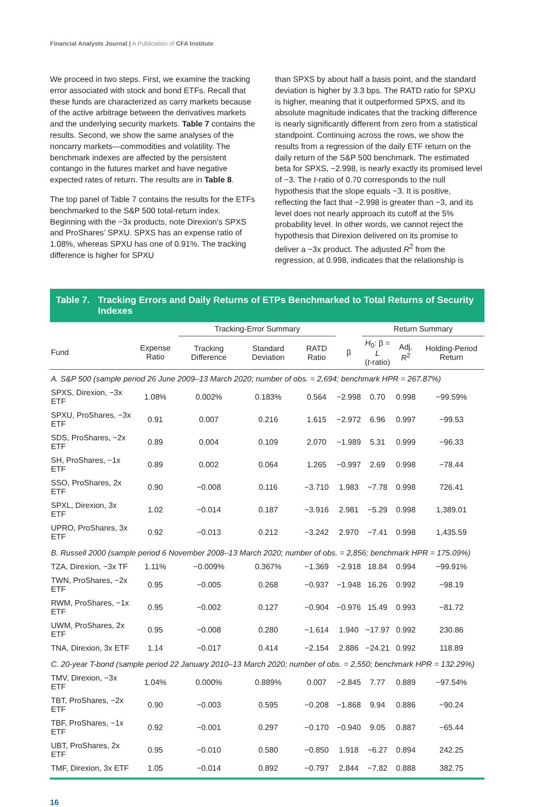Financial Analysts Journal | A Publication of CFA Institute
We proceed in two steps. First, we examine the tracking error associated with stock and bond ETFs. Recall that these funds are characterized as carry markets because of the active arbitrage between the derivatives markets and the underlying security markets. Table 7 contains the results. Second, we show the same analyses of the noncarry markets—commodities and volatility. The benchmark indexes are affected by the persistent contango in the futures market and have negative expected rates of return. The results are in Table 8.
The top panel of Table 7 contains the results for the ETFs benchmarked to the S&P 500 total-return index. Beginning with the −3x products, note Direxion’s SPXS and ProShares’ SPXU. SPXS has an expense ratio of 1.08%, whereas SPXU has one of 0.91%. The tracking difference is higher for SPXU
than SPXS by about half a basis point, and the standard deviation is higher by 3.3 bps. The RATD ratio for SPXU is higher, meaning that it outperformed SPXS, and its absolute magnitude indicates that the tracking difference is nearly significantly different from zero from a statistical standpoint. Continuing across the rows, we show the results from a regression of the daily ETF return on the daily return of the S&P 500 benchmark. The estimated beta for SPXS, −2.998, is nearly exactly its promised level of −3. The t-ratio of 0.70 corresponds to the null hypothesis that the slope equals −3. It is positive, reflecting the fact that −2.998 is greater than −3, and its level does not nearly approach its cutoff at the 5% probability level. In other words, we cannot reject the hypothesis that Direxion delivered on its promise to deliver a −3x product. The adjusted R<sup>2</sup> from the regression, at 0.998, indicates that the relationship is
Table 7.
Tracking Errors and Daily Returns of ETPs Benchmarked to Total Returns of Security Indexes
| | | Tracking-Error Summary | | | | Return Summary | | |
| --- | --- | --- | --- | --- | --- | --- | --- | --- |
| Fund | Expense Ratio | Tracking Difference | Standard Deviation | RATD Ratio | β | H<sub>0</sub>: β = L ( t -ratio) | Adj. R<sup>2</sup> | Holding-Period Return |
| A. S&P 500 (sample period 26 June 2009–13 March 2020; number of obs. = 2,694; benchmark HPR = 267.87%) | | | | | | | | |
| SPXS, Direxion, −3x ETF | 1.08% | 0.002% | 0.183% | 0.564 | −2.998 | 0.70 | 0.998 | −99.59% |
| SPXU, ProShares, −3x ETF | 0.91 | 0.007 | 0.216 | 1.615 | −2.972 | 6.96 | 0.997 | −99.53 |
| SDS, ProShares, −2x ETF | 0.89 | 0.004 | 0.109 | 2.070 | −1.989 | 5.31 | 0.999 | −96.33 |
| SH, ProShares, −1x ETF | 0.89 | 0.002 | 0.064 | 1.265 | −0.997 | 2.69 | 0.998 | −78.44 |
| SSO, ProShares, 2x ETF | 0.90 | −0.008 | 0.116 | −3.710 | 1.983 | −7.78 | 0.998 | 726.41 |
| SPXL, Direxion, 3x ETF | 1.02 | −0.014 | 0.187 | −3.916 | 2.981 | −5.29 | 0.998 | 1,389.01 |
| UPRO, ProShares, 3x ETF | 0.92 | −0.013 | 0.212 | −3.242 | 2.970 | −7.41 | 0.998 | 1,435.59 |
| B. Russell 2000 (sample period 6 November 2008–13 March 2020; number of obs. = 2,856; benchmark HPR = 175.09%) | | | | | | | | |
| TZA, Direxion, −3x TF | 1.11% | −0.009% | 0.367% | −1.369 | −2.918 | 18.84 | 0.994 | −99.91% |
| TWN, ProShares, −2x ETF | 0.95 | −0.005 | 0.268 | −0.937 | −1.948 | 16.26 | 0.992 | −98.19 |
| RWM, ProShares, −1x ETF | 0.95 | −0.002 | 0.127 | −0.904 | −0.976 | 15.49 | 0.993 | −81.72 |
| UWM, ProShares, 2x ETF | 0.95 | −0.008 | 0.280 | −1.614 | 1.940 | −17.97 | 0.992 | 230.86 |
| TNA, Direxion, 3x ETF | 1.14 | −0.017 | 0.414 | −2.154 | 2.886 | −24.21 | 0.992 | 118.89 |
| C. 20-year T-bond (sample period 22 January 2010–13 March 2020; number of obs. = 2,550; benchmark HPR = 132.29%) | | | | | | | | |
| TMV, Direxion, −3x ETF | 1.04% | 0.000% | 0.889% | 0.007 | −2.845 | 7.77 | 0.889 | −97.54% |
| TBT, ProShares, −2x ETF | 0.90 | −0.003 | 0.595 | −0.208 | −1.868 | 9.94 | 0.886 | −90.24 |
| TBF, ProShares, −1x ETF | 0.92 | −0.001 | 0.297 | −0.170 | −0.940 | 9.05 | 0.887 | −65.44 |
| UBT, ProShares, 2x ETF | 0.95 | −0.010 | 0.580 | −0.850 | 1.918 | −6.27 | 0.894 | 242.25 |
| TMF, Direxion, 3x ETF | 1.05 | −0.014 | 0.892 | −0.797 | 2.844 | −7.82 | 0.888 | 382.75 |
16